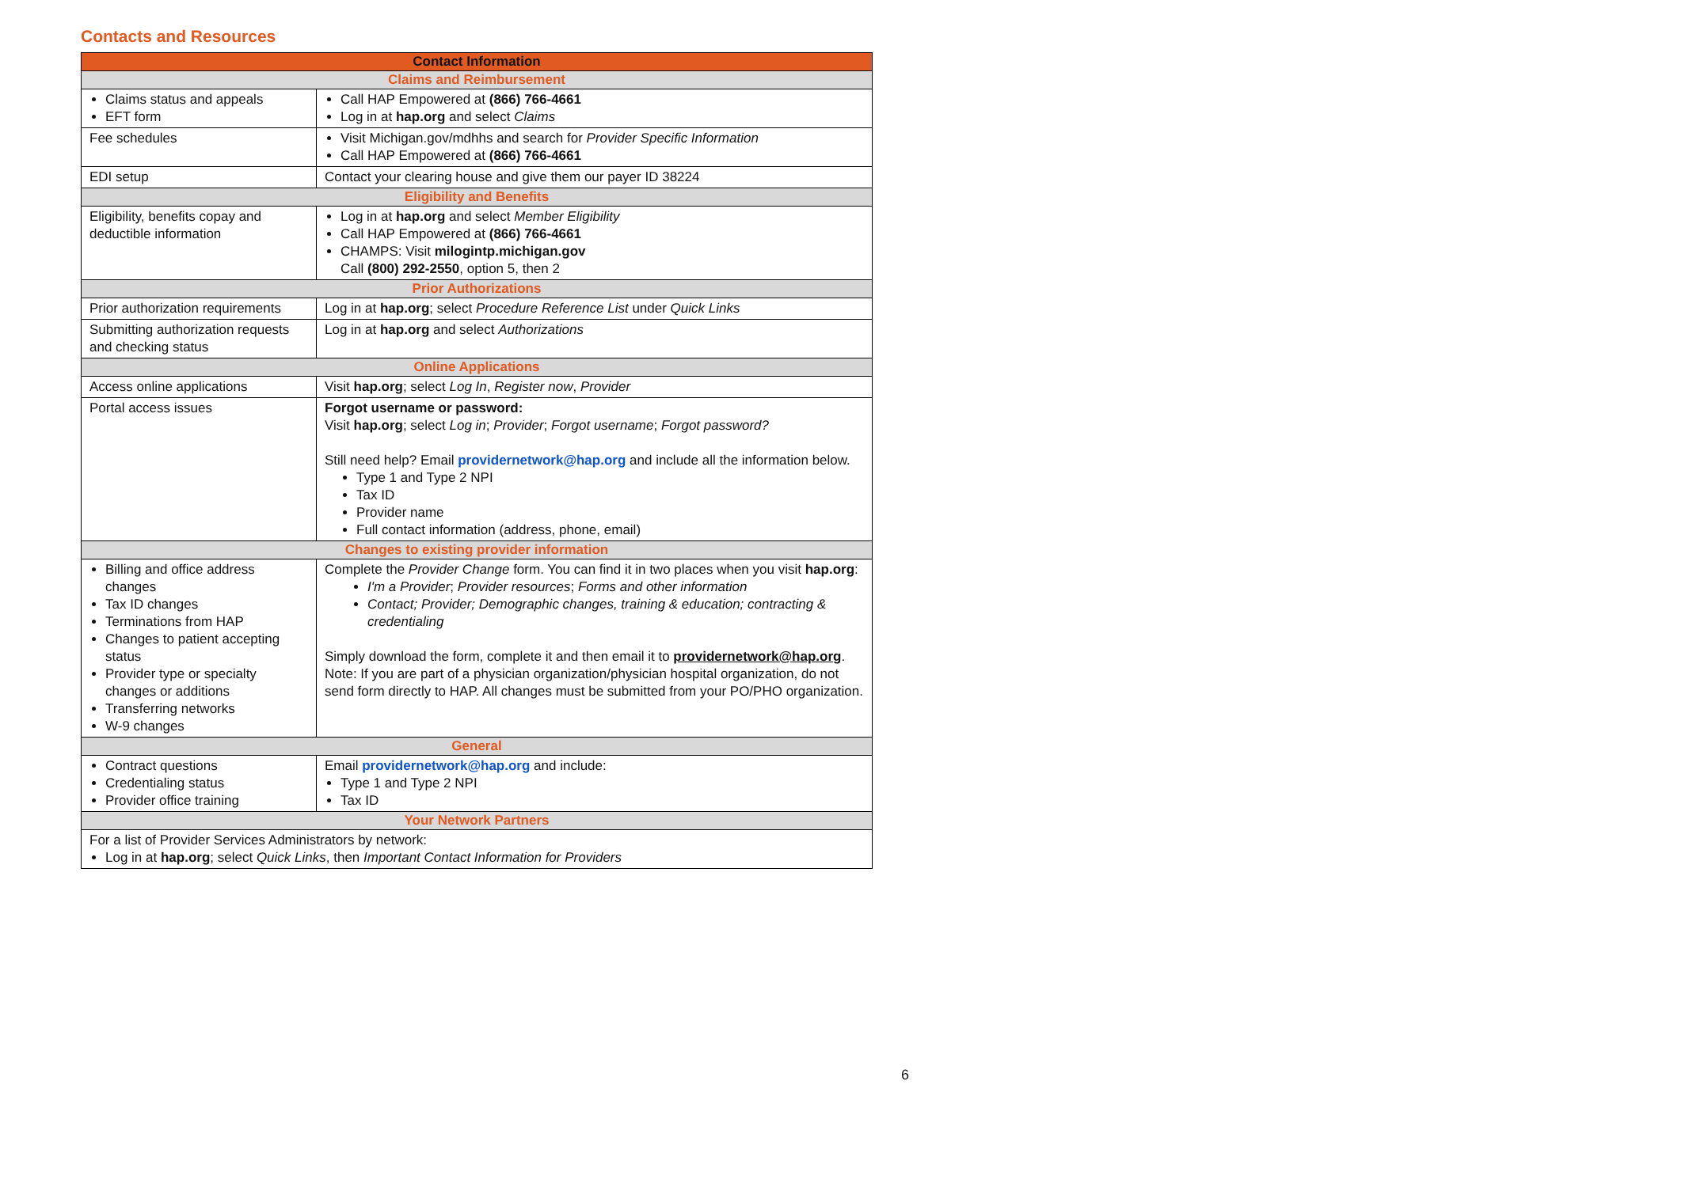Contacts and Resources
| Contact Information | |
| --- | --- |
| Claims and Reimbursement | |
| Claims status and appeals EFT form | Call HAP Empowered at (866) 766-4661 Log in at hap.org and select Claims |
| Fee schedules | Visit Michigan.gov/mdhhs and search for Provider Specific Information Call HAP Empowered at (866) 766-4661 |
| EDI setup | Contact your clearing house and give them our payer ID 38224 |
| Eligibility and Benefits | |
| Eligibility, benefits copay and deductible information | Log in at hap.org and select Member Eligibility Call HAP Empowered at (866) 766-4661 CHAMPS: Visit milogintp.michigan.gov Call (800) 292-2550 , option 5, then 2 |
| Prior Authorizations | |
| Prior authorization requirements | Log in at hap.org ; select Procedure Reference List under Quick Links |
| Submitting authorization requests and checking status | Log in at hap.org and select Authorizations |
| Online Applications | |
| Access online applications | Visit hap.org ; select Log In , Register now , Provider |
| Portal access issues | Forgot username or password: Visit hap.org ; select Log in ; Provider ; Forgot username ; Forgot password? Still need help? Email providernetwork@hap.org and include all the information below. Type 1 and Type 2 NPI Tax ID Provider name Full contact information (address, phone, email) |
| Changes to existing provider information | |
| Billing and office address changes Tax ID changes Terminations from HAP Changes to patient accepting status Provider type or specialty changes or additions Transferring networks W-9 changes | Complete the Provider Change form. You can find it in two places when you visit hap.org : I'm a Provider ; Provider resources ; Forms and other information Contact; Provider; Demographic changes, training & education; contracting & credentialing Simply download the form, complete it and then email it to providernetwork@hap.org . Note: If you are part of a physician organization/physician hospital organization, do not send form directly to HAP. All changes must be submitted from your PO/PHO organization. |
| General | |
| Contract questions Credentialing status Provider office training | Email providernetwork@hap.org and include: Type 1 and Type 2 NPI Tax ID |
| Your Network Partners | |
| For a list of Provider Services Administrators by network: Log in at hap.org ; select Quick Links , then Important Contact Information for Providers | |
6